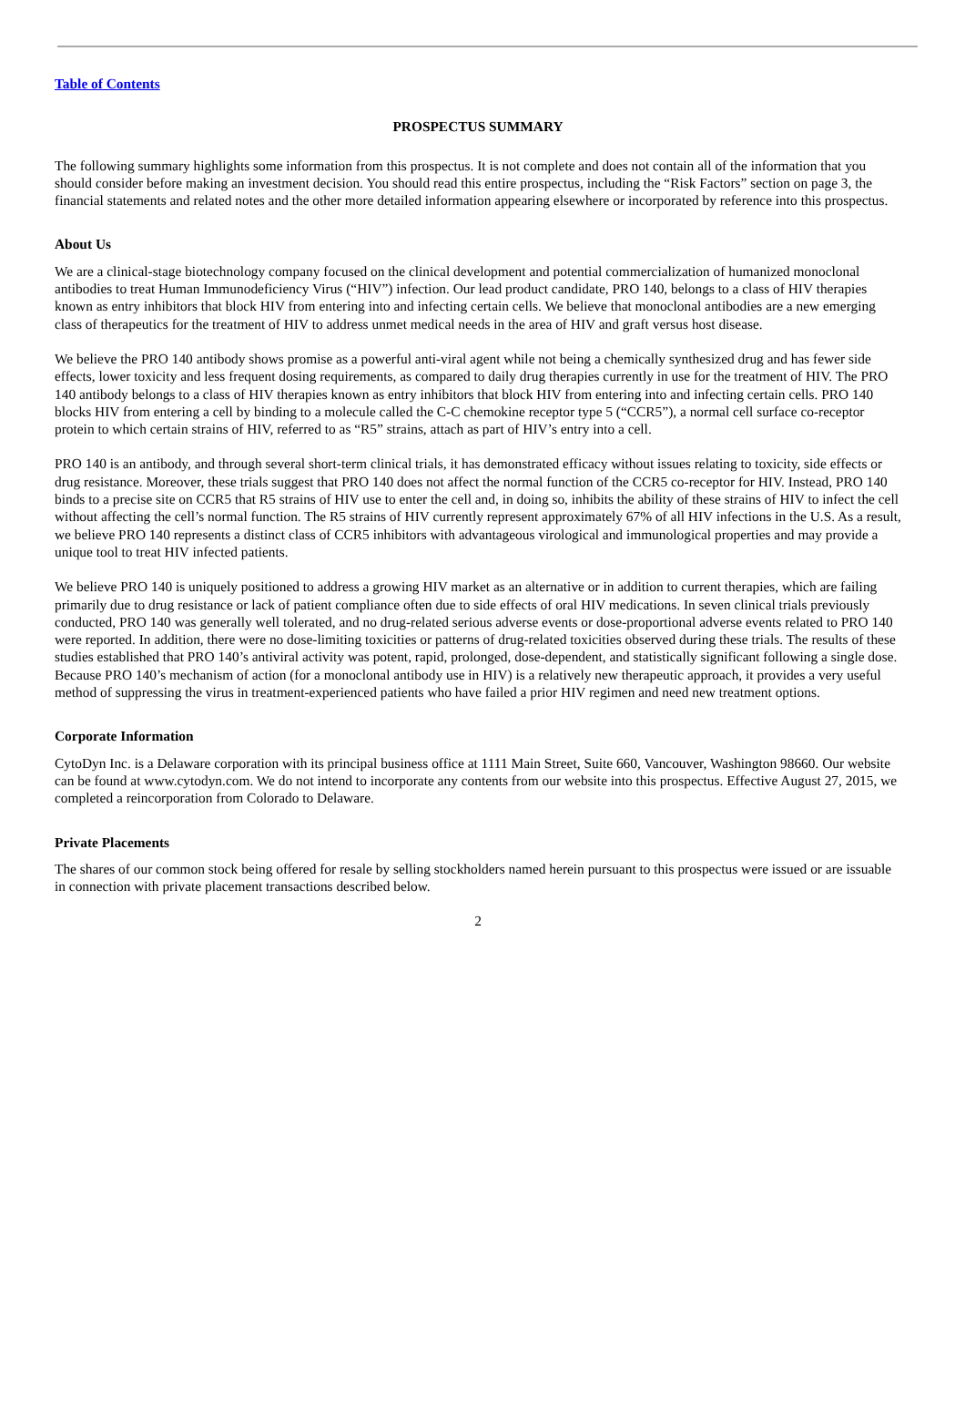Table of Contents
PROSPECTUS SUMMARY
The following summary highlights some information from this prospectus. It is not complete and does not contain all of the information that you should consider before making an investment decision. You should read this entire prospectus, including the “Risk Factors” section on page 3, the financial statements and related notes and the other more detailed information appearing elsewhere or incorporated by reference into this prospectus.
About Us
We are a clinical-stage biotechnology company focused on the clinical development and potential commercialization of humanized monoclonal antibodies to treat Human Immunodeficiency Virus (“HIV”) infection. Our lead product candidate, PRO 140, belongs to a class of HIV therapies known as entry inhibitors that block HIV from entering into and infecting certain cells. We believe that monoclonal antibodies are a new emerging class of therapeutics for the treatment of HIV to address unmet medical needs in the area of HIV and graft versus host disease.
We believe the PRO 140 antibody shows promise as a powerful anti-viral agent while not being a chemically synthesized drug and has fewer side effects, lower toxicity and less frequent dosing requirements, as compared to daily drug therapies currently in use for the treatment of HIV. The PRO 140 antibody belongs to a class of HIV therapies known as entry inhibitors that block HIV from entering into and infecting certain cells. PRO 140 blocks HIV from entering a cell by binding to a molecule called the C-C chemokine receptor type 5 (“CCR5”), a normal cell surface co-receptor protein to which certain strains of HIV, referred to as “R5” strains, attach as part of HIV’s entry into a cell.
PRO 140 is an antibody, and through several short-term clinical trials, it has demonstrated efficacy without issues relating to toxicity, side effects or drug resistance. Moreover, these trials suggest that PRO 140 does not affect the normal function of the CCR5 co-receptor for HIV. Instead, PRO 140 binds to a precise site on CCR5 that R5 strains of HIV use to enter the cell and, in doing so, inhibits the ability of these strains of HIV to infect the cell without affecting the cell’s normal function. The R5 strains of HIV currently represent approximately 67% of all HIV infections in the U.S. As a result, we believe PRO 140 represents a distinct class of CCR5 inhibitors with advantageous virological and immunological properties and may provide a unique tool to treat HIV infected patients.
We believe PRO 140 is uniquely positioned to address a growing HIV market as an alternative or in addition to current therapies, which are failing primarily due to drug resistance or lack of patient compliance often due to side effects of oral HIV medications. In seven clinical trials previously conducted, PRO 140 was generally well tolerated, and no drug-related serious adverse events or dose-proportional adverse events related to PRO 140 were reported. In addition, there were no dose-limiting toxicities or patterns of drug-related toxicities observed during these trials. The results of these studies established that PRO 140’s antiviral activity was potent, rapid, prolonged, dose-dependent, and statistically significant following a single dose. Because PRO 140’s mechanism of action (for a monoclonal antibody use in HIV) is a relatively new therapeutic approach, it provides a very useful method of suppressing the virus in treatment-experienced patients who have failed a prior HIV regimen and need new treatment options.
Corporate Information
CytoDyn Inc. is a Delaware corporation with its principal business office at 1111 Main Street, Suite 660, Vancouver, Washington 98660. Our website can be found at www.cytodyn.com. We do not intend to incorporate any contents from our website into this prospectus. Effective August 27, 2015, we completed a reincorporation from Colorado to Delaware.
Private Placements
The shares of our common stock being offered for resale by selling stockholders named herein pursuant to this prospectus were issued or are issuable in connection with private placement transactions described below.
2